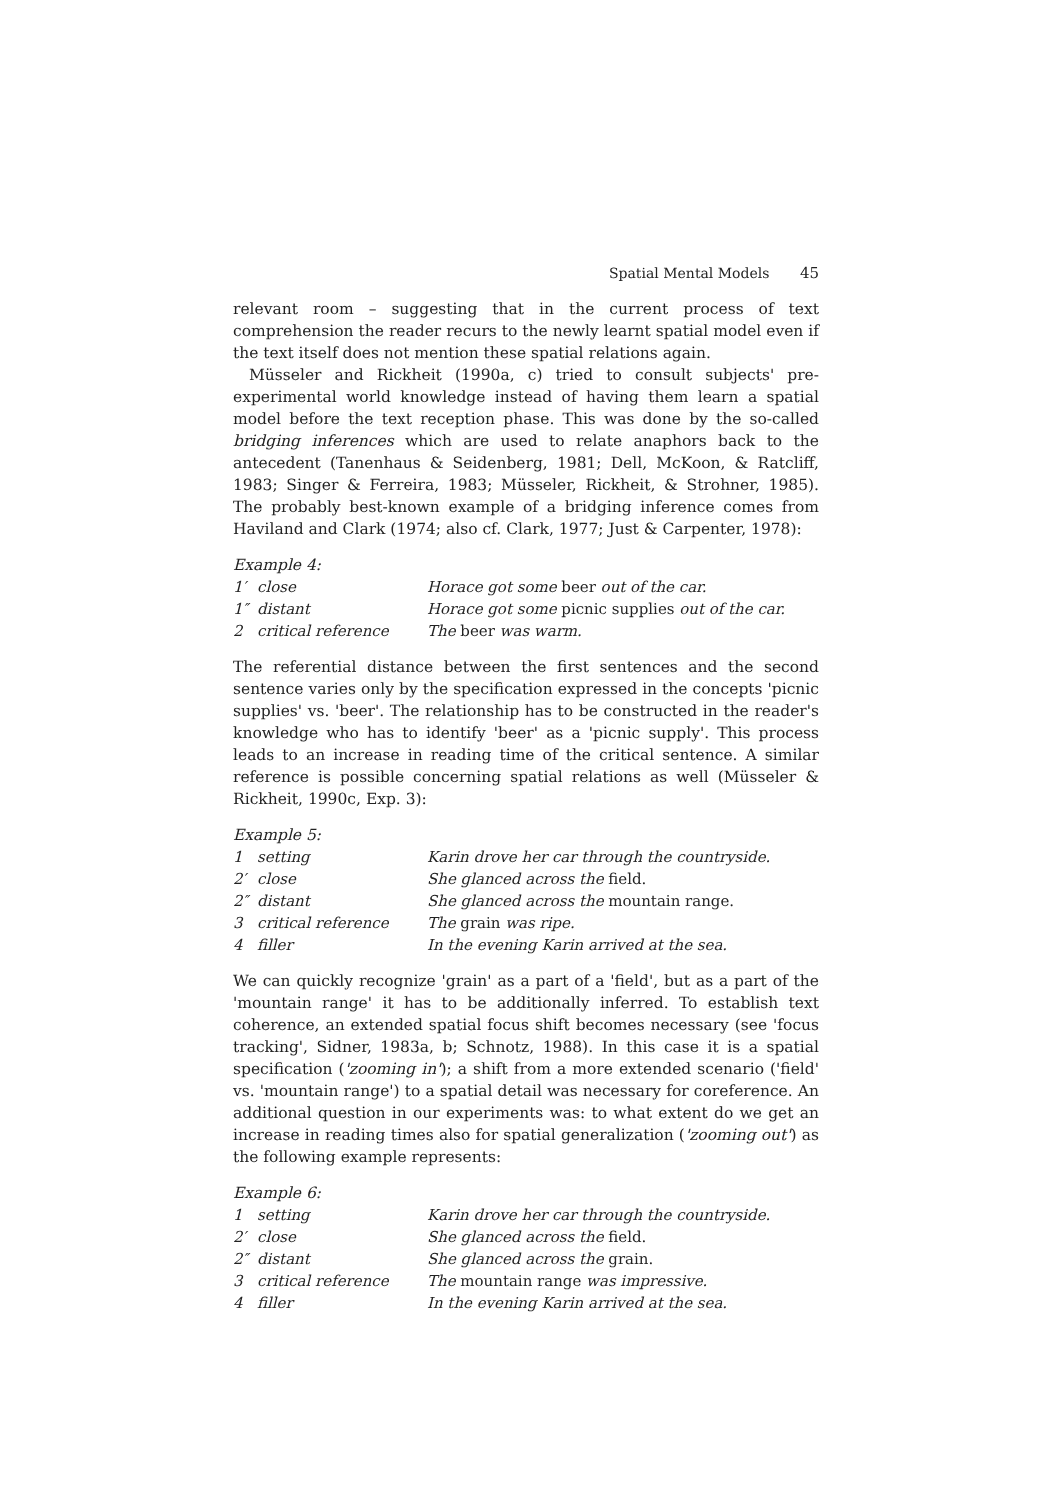Spatial Mental Models 45
relevant room – suggesting that in the current process of text comprehension the reader recurs to the newly learnt spatial model even if the text itself does not mention these spatial relations again.
Müsseler and Rickheit (1990a, c) tried to consult subjects' pre-experimental world knowledge instead of having them learn a spatial model before the text reception phase. This was done by the so-called bridging inferences which are used to relate anaphors back to the antecedent (Tanenhaus & Seidenberg, 1981; Dell, McKoon, & Ratcliff, 1983; Singer & Ferreira, 1983; Müsseler, Rickheit, & Strohner, 1985). The probably best-known example of a bridging inference comes from Haviland and Clark (1974; also cf. Clark, 1977; Just & Carpenter, 1978):
Example 4:
| 1′ | close | Horace got some beer out of the car. |
| 1″ | distant | Horace got some picnic supplies out of the car. |
| 2 | critical reference | The beer was warm. |
The referential distance between the first sentences and the second sentence varies only by the specification expressed in the concepts 'picnic supplies' vs. 'beer'. The relationship has to be constructed in the reader's knowledge who has to identify 'beer' as a 'picnic supply'. This process leads to an increase in reading time of the critical sentence. A similar reference is possible concerning spatial relations as well (Müsseler & Rickheit, 1990c, Exp. 3):
Example 5:
| 1 | setting | Karin drove her car through the countryside. |
| 2′ | close | She glanced across the field. |
| 2″ | distant | She glanced across the mountain range. |
| 3 | critical reference | The grain was ripe. |
| 4 | filler | In the evening Karin arrived at the sea. |
We can quickly recognize 'grain' as a part of a 'field', but as a part of the 'mountain range' it has to be additionally inferred. To establish text coherence, an extended spatial focus shift becomes necessary (see 'focus tracking', Sidner, 1983a, b; Schnotz, 1988). In this case it is a spatial specification ('zooming in'); a shift from a more extended scenario ('field' vs. 'mountain range') to a spatial detail was necessary for coreference. An additional question in our experiments was: to what extent do we get an increase in reading times also for spatial generalization ('zooming out') as the following example represents:
Example 6:
| 1 | setting | Karin drove her car through the countryside. |
| 2′ | close | She glanced across the field. |
| 2″ | distant | She glanced across the grain. |
| 3 | critical reference | The mountain range was impressive. |
| 4 | filler | In the evening Karin arrived at the sea. |